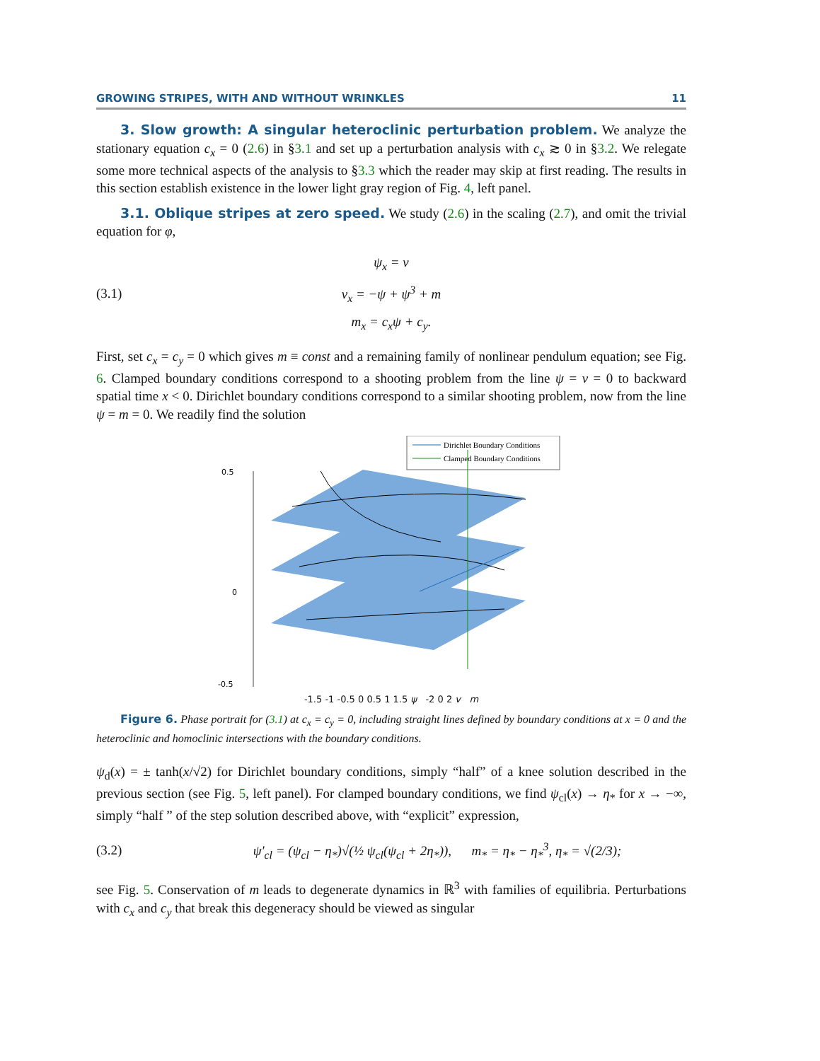GROWING STRIPES, WITH AND WITHOUT WRINKLES 11
3. Slow growth: A singular heteroclinic perturbation problem. We analyze the stationary equation c<sub>x</sub> = 0 (2.6) in §3.1 and set up a perturbation analysis with c<sub>x</sub> ≳ 0 in §3.2. We relegate some more technical aspects of the analysis to §3.3 which the reader may skip at first reading. The results in this section establish existence in the lower light gray region of Fig. 4, left panel.
3.1. Oblique stripes at zero speed. We study (2.6) in the scaling (2.7), and omit the trivial equation for φ,
(3.1)
ψ<sub>x</sub> = v
v<sub>x</sub> = −ψ + ψ<sup>3</sup> + m
m<sub>x</sub> = c<sub>x</sub>ψ + c<sub>y</sub>.
First, set c<sub>x</sub> = c<sub>y</sub> = 0 which gives m ≡ const and a remaining family of nonlinear pendulum equation; see Fig. 6. Clamped boundary conditions correspond to a shooting problem from the line ψ = v = 0 to backward spatial time x < 0. Dirichlet boundary conditions correspond to a similar shooting problem, now from the line ψ = m = 0. We readily find the solution
Dirichlet Boundary Conditions
Clamped Boundary Conditions
0.5
0
-0.5
-1.5 -1 -0.5 0 0.5 1 1.5 ψ -2 0 2 v m
Figure 6. Phase portrait for (3.1) at c<sub>x</sub> = c<sub>y</sub> = 0, including straight lines defined by boundary conditions at x = 0 and the heteroclinic and homoclinic intersections with the boundary conditions.
ψ<sub>d</sub>(x) = ± tanh(x/√2) for Dirichlet boundary conditions, simply “half” of a knee solution described in the previous section (see Fig. 5, left panel). For clamped boundary conditions, we find ψ<sub>cl</sub>(x) → η<sub>*</sub> for x → −∞, simply “half ” of the step solution described above, with “explicit” expression,
(3.2)
ψ′<sub>cl</sub> = (ψ<sub>cl</sub> − η<sub>*</sub>)√(½ ψ<sub>cl</sub>(ψ<sub>cl</sub> + 2η<sub>*</sub>)), m<sub>*</sub> = η<sub>*</sub> − η<sub>*</sub><sup>3</sup>, η<sub>*</sub> = √(2/3);
see Fig. 5. Conservation of m leads to degenerate dynamics in ℝ<sup>3</sup> with families of equilibria. Perturbations with c<sub>x</sub> and c<sub>y</sub> that break this degeneracy should be viewed as singular